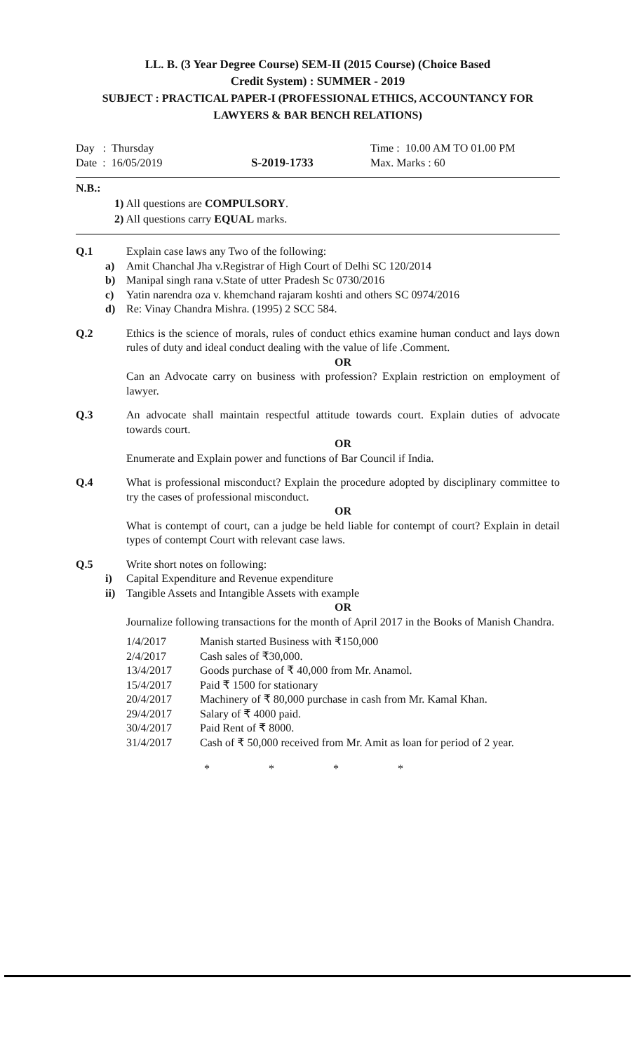LL. B. (3 Year Degree Course) SEM-II (2015 Course) (Choice Based
Credit System) : SUMMER - 2019
SUBJECT : PRACTICAL PAPER-I (PROFESSIONAL ETHICS, ACCOUNTANCY FOR LAWYERS & BAR BENCH RELATIONS)
Day : Thursday
Date : 16/05/2019
S-2019-1733
Time : 10.00 AM TO 01.00 PM
Max. Marks : 60
N.B.:
1) All questions are COMPULSORY.
2) All questions carry EQUAL marks.
Q.1 Explain case laws any Two of the following:
a) Amit Chanchal Jha v.Registrar of High Court of Delhi SC 120/2014
b) Manipal singh rana v.State of utter Pradesh Sc 0730/2016
c) Yatin narendra oza v. khemchand rajaram koshti and others SC 0974/2016
d) Re: Vinay Chandra Mishra. (1995) 2 SCC 584.
Q.2 Ethics is the science of morals, rules of conduct ethics examine human conduct and lays down rules of duty and ideal conduct dealing with the value of life .Comment.
OR
Can an Advocate carry on business with profession? Explain restriction on employment of lawyer.
Q.3 An advocate shall maintain respectful attitude towards court. Explain duties of advocate towards court.
OR
Enumerate and Explain power and functions of Bar Council if India.
Q.4 What is professional misconduct? Explain the procedure adopted by disciplinary committee to try the cases of professional misconduct.
OR
What is contempt of court, can a judge be held liable for contempt of court? Explain in detail types of contempt Court with relevant case laws.
Q.5 Write short notes on following:
i) Capital Expenditure and Revenue expenditure
ii) Tangible Assets and Intangible Assets with example
OR
Journalize following transactions for the month of April 2017 in the Books of Manish Chandra.
1/4/2017 Manish started Business with ₹150,000
2/4/2017 Cash sales of ₹30,000.
13/4/2017 Goods purchase of ₹ 40,000 from Mr. Anamol.
15/4/2017 Paid ₹ 1500 for stationary
20/4/2017 Machinery of ₹ 80,000 purchase in cash from Mr. Kamal Khan.
29/4/2017 Salary of ₹ 4000 paid.
30/4/2017 Paid Rent of ₹ 8000.
31/4/2017 Cash of ₹ 50,000 received from Mr. Amit as loan for period of 2 year.
* * * *